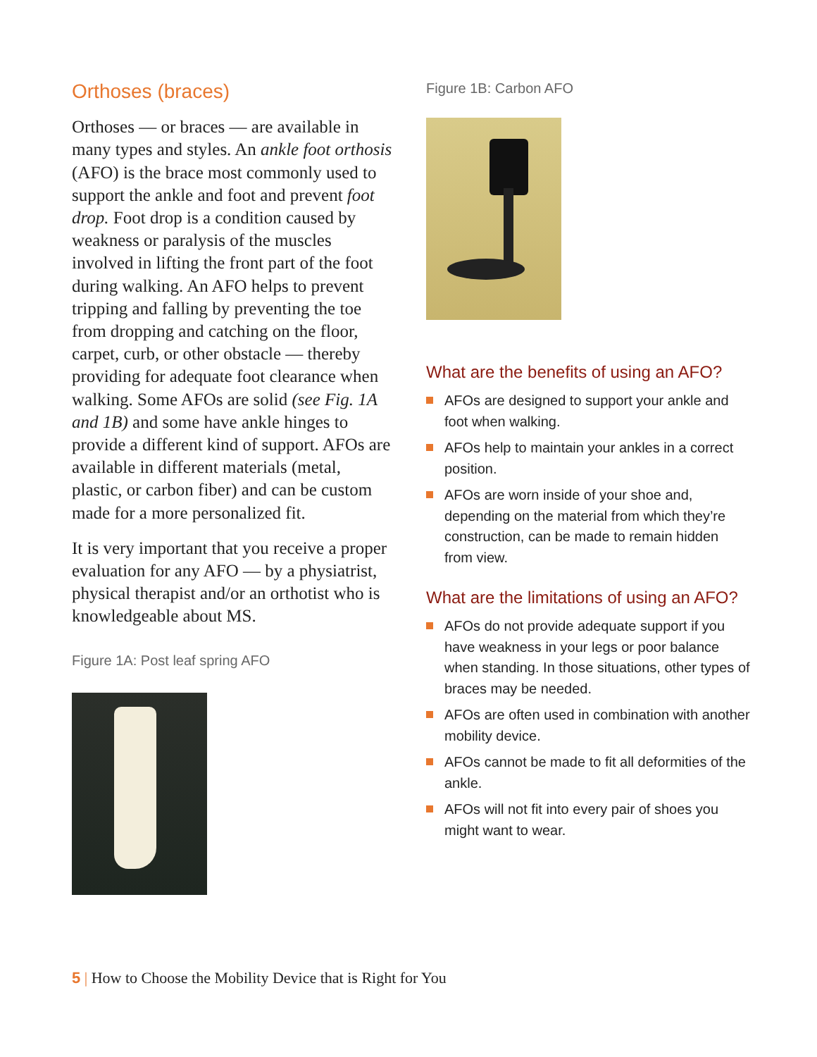Orthoses (braces)
Orthoses — or braces — are available in many types and styles. An ankle foot orthosis (AFO) is the brace most commonly used to support the ankle and foot and prevent foot drop. Foot drop is a condition caused by weakness or paralysis of the muscles involved in lifting the front part of the foot during walking. An AFO helps to prevent tripping and falling by preventing the toe from dropping and catching on the floor, carpet, curb, or other obstacle — thereby providing for adequate foot clearance when walking. Some AFOs are solid (see Fig. 1A and 1B) and some have ankle hinges to provide a different kind of support. AFOs are available in different materials (metal, plastic, or carbon fiber) and can be custom made for a more personalized fit.
It is very important that you receive a proper evaluation for any AFO — by a physiatrist, physical therapist and/or an orthotist who is knowledgeable about MS.
Figure 1A: Post leaf spring AFO
Figure 1B: Carbon AFO
What are the benefits of using an AFO?
AFOs are designed to support your ankle and foot when walking.
AFOs help to maintain your ankles in a correct position.
AFOs are worn inside of your shoe and, depending on the material from which they’re construction, can be made to remain hidden from view.
What are the limitations of using an AFO?
AFOs do not provide adequate support if you have weakness in your legs or poor balance when standing. In those situations, other types of braces may be needed.
AFOs are often used in combination with another mobility device.
AFOs cannot be made to fit all deformities of the ankle.
AFOs will not fit into every pair of shoes you might want to wear.
5 | How to Choose the Mobility Device that is Right for You